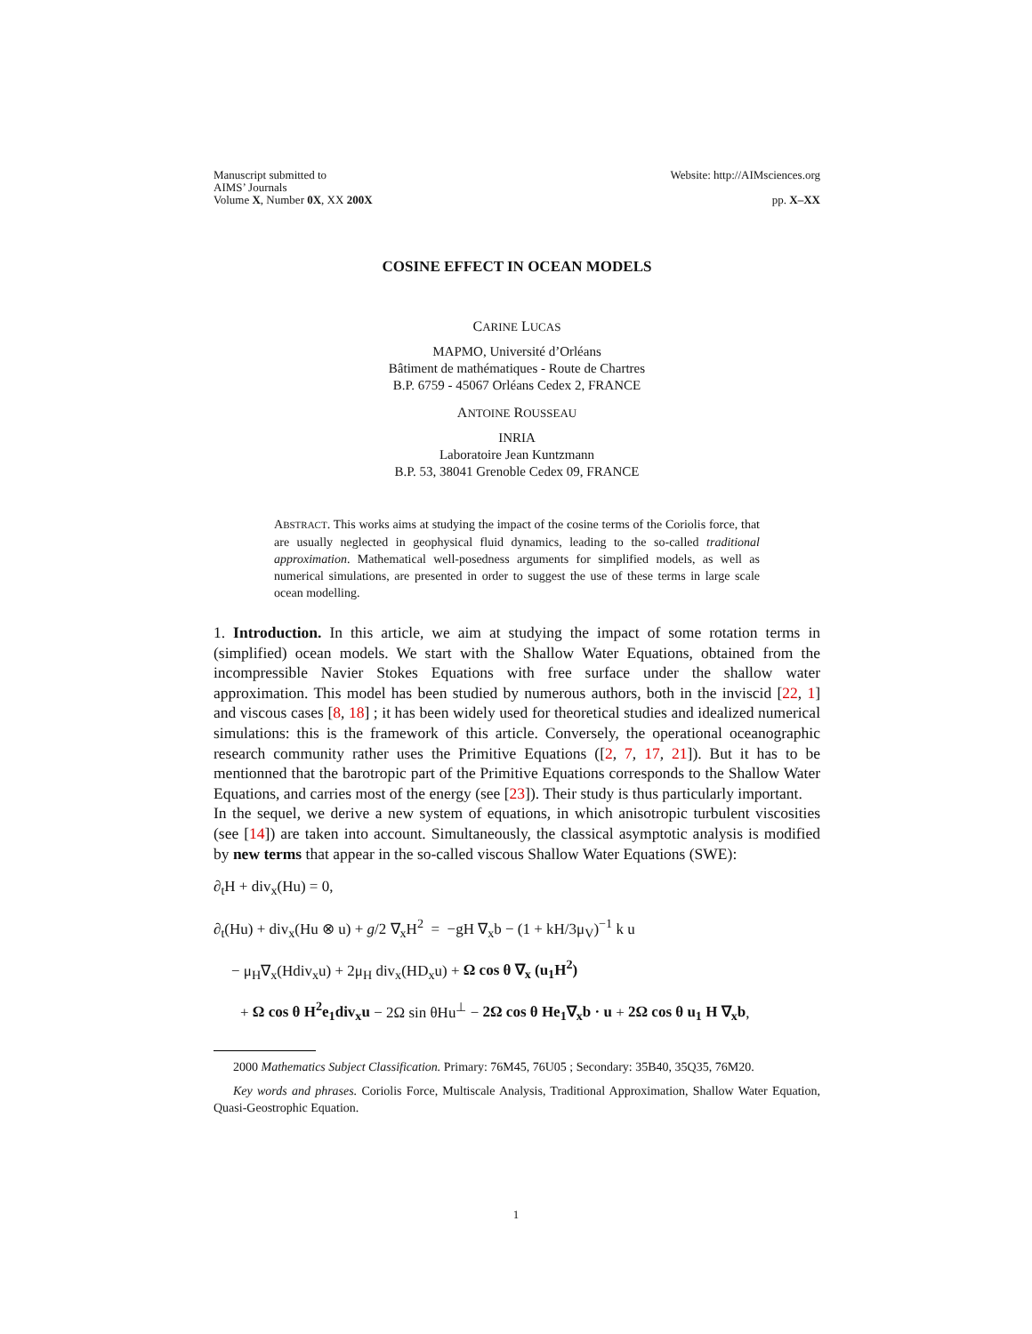Manuscript submitted to
AIMS’ Journals
Volume X, Number 0X, XX 200X
Website: http://AIMsciences.org
pp. X–XX
COSINE EFFECT IN OCEAN MODELS
CARINE LUCAS
MAPMO, Université d’Orléans
Bâtiment de mathématiques - Route de Chartres
B.P. 6759 - 45067 Orléans Cedex 2, FRANCE
ANTOINE ROUSSEAU
INRIA
Laboratoire Jean Kuntzmann
B.P. 53, 38041 Grenoble Cedex 09, FRANCE
ABSTRACT. This works aims at studying the impact of the cosine terms of the Coriolis force, that are usually neglected in geophysical fluid dynamics, leading to the so-called traditional approximation. Mathematical well-posedness arguments for simplified models, as well as numerical simulations, are presented in order to suggest the use of these terms in large scale ocean modelling.
1. Introduction. In this article, we aim at studying the impact of some rotation terms in (simplified) ocean models. We start with the Shallow Water Equations, obtained from the incompressible Navier Stokes Equations with free surface under the shallow water approximation. This model has been studied by numerous authors, both in the inviscid [22, 1] and viscous cases [8, 18] ; it has been widely used for theoretical studies and idealized numerical simulations: this is the framework of this article. Conversely, the operational oceanographic research community rather uses the Primitive Equations ([2, 7, 17, 21]). But it has to be mentionned that the barotropic part of the Primitive Equations corresponds to the Shallow Water Equations, and carries most of the energy (see [23]). Their study is thus particularly important.
In the sequel, we derive a new system of equations, in which anisotropic turbulent viscosities (see [14]) are taken into account. Simultaneously, the classical asymptotic analysis is modified by new terms that appear in the so-called viscous Shallow Water Equations (SWE):
∂<sub>t</sub>H + div<sub>x</sub>(Hu) = 0,
∂<sub>t</sub>(Hu) + div<sub>x</sub>(Hu ⊗ u) + g/2 ∇<sub>x</sub>H<sup>2</sup> = −gH ∇<sub>x</sub>b − (1 + kH/3μ<sub>V</sub>)<sup>−1</sup> k u
− μ<sub>H</sub>∇<sub>x</sub>(Hdiv<sub>x</sub>u) + 2μ<sub>H</sub> div<sub>x</sub>(HD<sub>x</sub>u) + Ω cos θ ∇<sub>x</sub> (u<sub>1</sub>H<sup>2</sup>)
+ Ω cos θ H<sup>2</sup>e<sub>1</sub>div<sub>x</sub>u − 2Ω sin θHu<sup>⊥</sup> − 2Ω cos θ He<sub>1</sub>∇<sub>x</sub>b · u + 2Ω cos θ u<sub>1</sub> H ∇<sub>x</sub>b,
2000 Mathematics Subject Classification. Primary: 76M45, 76U05 ; Secondary: 35B40, 35Q35, 76M20.
Key words and phrases. Coriolis Force, Multiscale Analysis, Traditional Approximation, Shallow Water Equation, Quasi-Geostrophic Equation.
1